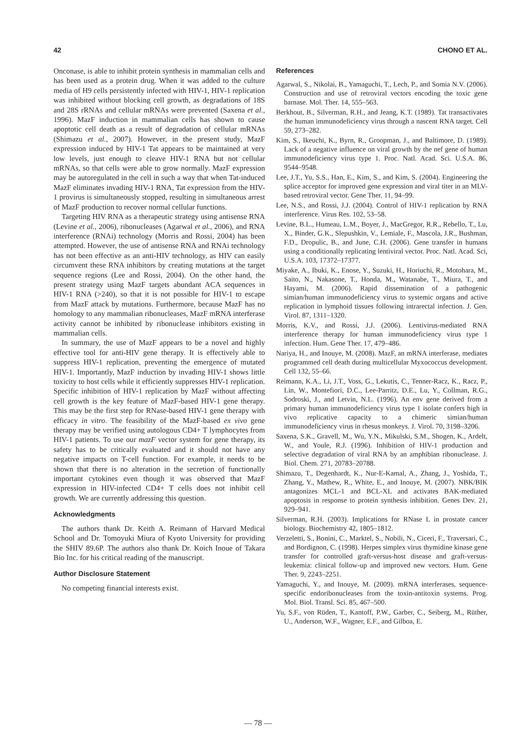42 CHONO ET AL.
Onconase, is able to inhibit protein synthesis in mammalian cells and has been used as a protein drug. When it was added to the culture media of H9 cells persistently infected with HIV-1, HIV-1 replication was inhibited without blocking cell growth, as degradations of 18S and 28S rRNAs and cellular mRNAs were prevented (Saxena et al., 1996). MazF induction in mammalian cells has shown to cause apoptotic cell death as a result of degradation of cellular mRNAs (Shimazu et al., 2007). However, in the present study, MazF expression induced by HIV-1 Tat appears to be maintained at very low levels, just enough to cleave HIV-1 RNA but not cellular mRNAs, so that cells were able to grow normally. MazF expression may be autoregulated in the cell in such a way that when Tat-induced MazF eliminates invading HIV-1 RNA, Tat expression from the HIV-1 provirus is simultaneously stopped, resulting in simultaneous arrest of MazF production to recover normal cellular functions.
Targeting HIV RNA as a therapeutic strategy using antisense RNA (Levine et al., 2006), ribonucleases (Agarwal et al., 2006), and RNA interference (RNAi) technology (Morris and Rossi, 2004) has been attempted. However, the use of antisense RNA and RNAi technology has not been effective as an anti-HIV technology, as HIV can easily circumvent these RNA inhibitors by creating mutations at the target sequence regions (Lee and Rossi, 2004). On the other hand, the present strategy using MazF targets abundant ACA sequences in HIV-1 RNA (>240), so that it is not possible for HIV-1 to escape from MazF attack by mutations. Furthermore, because MazF has no homology to any mammalian ribonucleases, MazF mRNA interferase activity cannot be inhibited by ribonuclease inhibitors existing in mammalian cells.
In summary, the use of MazF appears to be a novel and highly effective tool for anti-HIV gene therapy. It is effectively able to suppress HIV-1 replication, preventing the emergence of mutated HIV-1. Importantly, MazF induction by invading HIV-1 shows little toxicity to host cells while it efficiently suppresses HIV-1 replication. Specific inhibition of HIV-1 replication by MazF without affecting cell growth is the key feature of MazF-based HIV-1 gene therapy. This may be the first step for RNase-based HIV-1 gene therapy with efficacy in vitro. The feasibility of the MazF-based ex vivo gene therapy may be verified using autologous CD4+ T lymphocytes from HIV-1 patients. To use our mazF vector system for gene therapy, its safety has to be critically evaluated and it should not have any negative impacts on T-cell function. For example, it needs to be shown that there is no alteration in the secretion of functionally important cytokines even though it was observed that MazF expression in HIV-infected CD4+ T cells does not inhibit cell growth. We are currently addressing this question.
Acknowledgments
The authors thank Dr. Keith A. Reimann of Harvard Medical School and Dr. Tomoyuki Miura of Kyoto University for providing the SHIV 89.6P. The authors also thank Dr. Koich Inoue of Takara Bio Inc. for his critical reading of the manuscript.
Author Disclosure Statement
No competing financial interests exist.
References
Agarwal, S., Nikolai, B., Yamaguchi, T., Lech, P., and Somia N.V. (2006). Construction and use of retroviral vectors encoding the toxic gene barnase. Mol. Ther. 14, 555–563.
Berkhout, B., Silverman, R.H., and Jeang, K.T. (1989). Tat transactivates the human immunodeficiency virus through a nascent RNA target. Cell 59, 273–282.
Kim, S., Ikeuchi, K., Byrn, R., Groopman, J., and Baltimore, D. (1989). Lack of a negative influence on viral growth by the nef gene of human immunodeficiency virus type 1. Proc. Natl. Acad. Sci. U.S.A. 86, 9544–9548.
Lee, J.T., Yu, S.S., Han, E., Kim, S., and Kim, S. (2004). Engineering the splice acceptor for improved gene expression and viral titer in an MLV-based retroviral vector. Gene Ther. 11, 94–99.
Lee, N.S., and Rossi, J.J. (2004). Control of HIV-1 replication by RNA interference. Virus Res. 102, 53–58.
Levine, B.L., Humeau, L.M., Boyer, J., MacGregor, R.R., Rebello, T., Lu, X., Binder, G.K., Slepushkin, V., Lemiale, F., Mascola, J.R., Bushman, F.D., Dropulic, B., and June, C.H. (2006). Gene transfer in humans using a conditionally replicating lentiviral vector. Proc. Natl. Acad. Sci, U.S.A. 103, 17372–17377.
Miyake, A., Ibuki, K., Enose, Y., Suzuki, H., Horiuchi, R., Motohara, M., Saito, N., Nakasone, T., Honda, M., Watanabe, T., Miura, T., and Hayami, M. (2006). Rapid dissemination of a pathogenic simian/human immunodeficiency virus to systemic organs and active replication in lymphoid tissues following intrarectal infection. J. Gen. Virol. 87, 1311–1320.
Morris, K.V., and Rossi, J.J. (2006). Lentivirus-mediated RNA interference therapy for human immunodeficiency virus type 1 infection. Hum. Gene Ther. 17, 479–486.
Nariya, H., and Inouye, M. (2008). MazF, an mRNA interferase, mediates programmed cell death during multicellular Myxococcus development. Cell 132, 55–66.
Reimann, K.A., Li, J.T., Voss, G., Lekutis, C., Tenner-Racz, K., Racz, P., Lin, W., Montefiori, D.C., Lee-Parritz, D.E., Lu, Y., Collman, R.G., Sodroski, J., and Letvin, N.L. (1996). An env gene derived from a primary human immunodeficiency virus type 1 isolate confers high in vivo replicative capacity to a chimeric simian/human immunodeficiency virus in rhesus monkeys. J. Virol. 70, 3198–3206.
Saxena, S.K., Gravell, M., Wu, Y.N., Mikulski, S.M., Shogen, K., Ardelt, W., and Youle, R.J. (1996). Inhibition of HIV-1 production and selective degradation of viral RNA by an amphibian ribonuclease. J. Biol. Chem. 271, 20783–20788.
Shimazu, T., Degenhardt, K., Nur-E-Kamal, A., Zhang, J., Yoshida, T., Zhang, Y., Mathew, R., White, E., and Inouye, M. (2007). NBK/BIK antagonizes MCL-1 and BCL-XL and activates BAK-mediated apoptosis in response to protein synthesis inhibition. Genes Dev. 21, 929–941.
Silverman, R.H. (2003). Implications for RNase L in prostate cancer biology. Biochemistry 42, 1805–1812.
Verzeletti, S., Bonini, C., Marktel, S., Nobili, N., Ciceri, F., Traversari, C., and Bordignon, C. (1998). Herpes simplex virus thymidine kinase gene transfer for controlled graft-versus-host disease and graft-versus-leukemia: clinical follow-up and improved new vectors. Hum. Gene Ther. 9, 2243–2251.
Yamaguchi, Y., and Inouye, M. (2009). mRNA interferases, sequence-specific endoribonucleases from the toxin-antitoxin systems. Prog. Mol. Biol. Transl. Sci. 85, 467–500.
Yu, S.F., von Rüden, T., Kantoff, P.W., Garber, C., Seiberg, M., Rüther, U., Anderson, W.F., Wagner, E.F., and Gilboa, E.
— 78 —